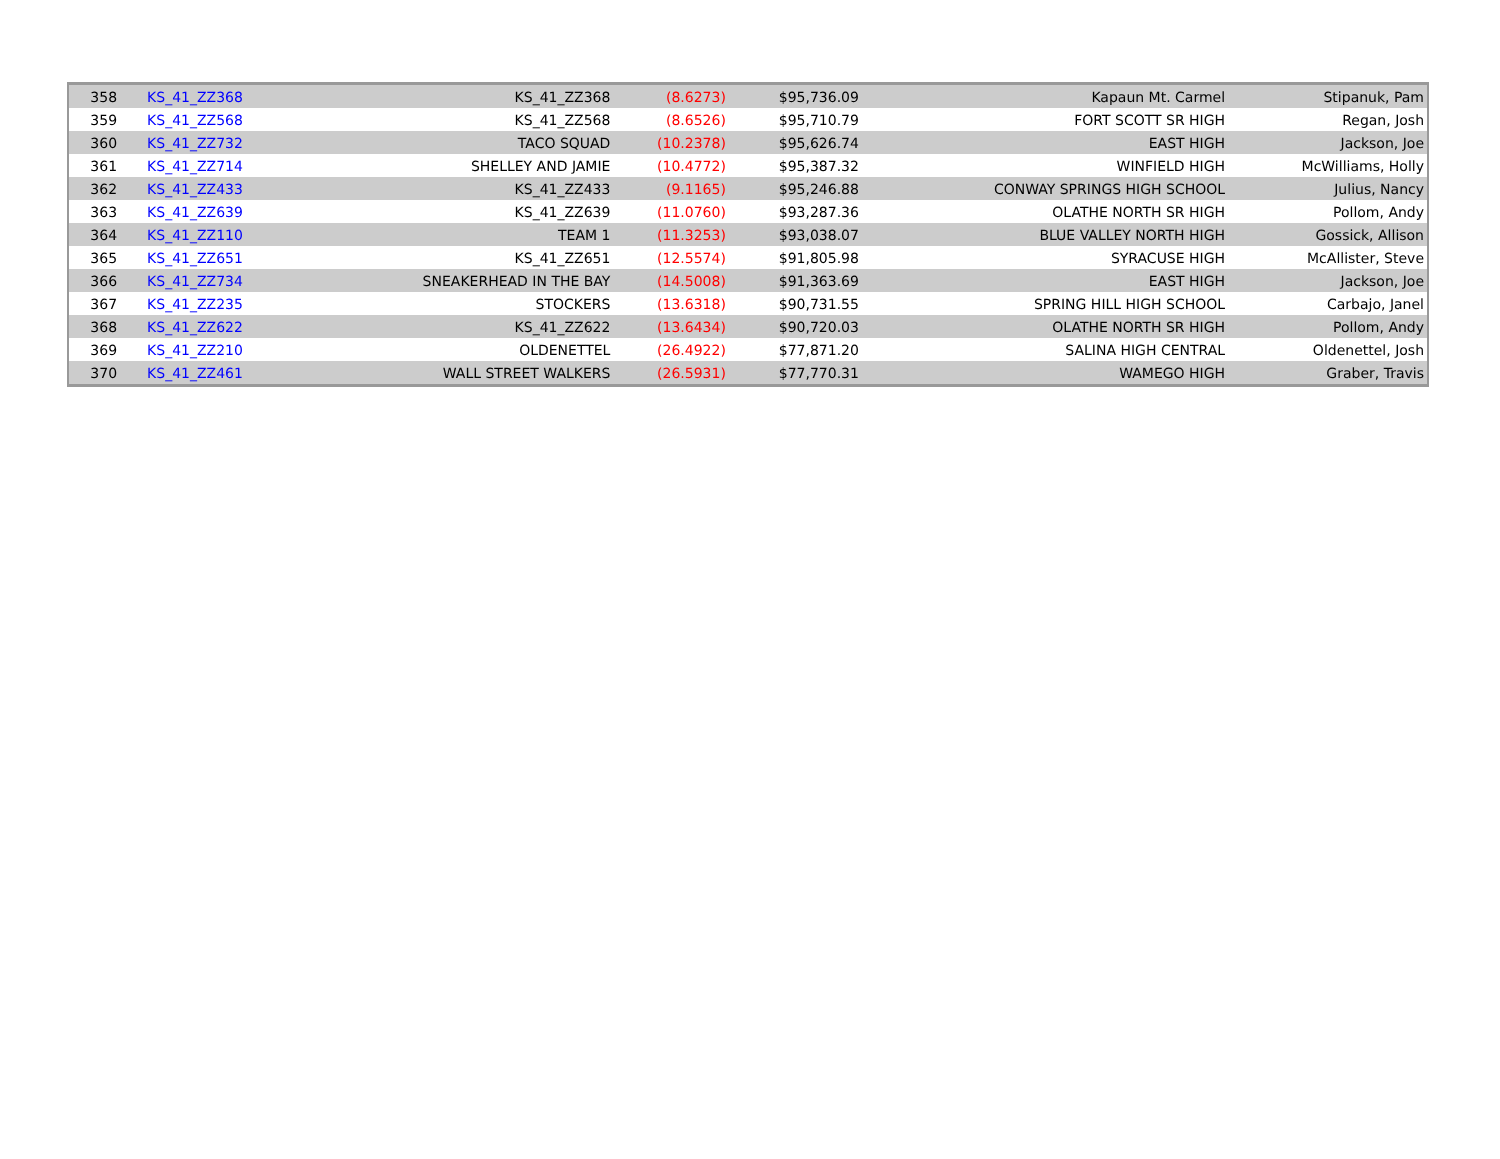| 358 | KS_41_ZZ368 | KS_41_ZZ368 | (8.6273) | $95,736.09 | Kapaun Mt. Carmel | Stipanuk, Pam |
| 359 | KS_41_ZZ568 | KS_41_ZZ568 | (8.6526) | $95,710.79 | FORT SCOTT SR HIGH | Regan, Josh |
| 360 | KS_41_ZZ732 | TACO SQUAD | (10.2378) | $95,626.74 | EAST HIGH | Jackson, Joe |
| 361 | KS_41_ZZ714 | SHELLEY AND JAMIE | (10.4772) | $95,387.32 | WINFIELD HIGH | McWilliams, Holly |
| 362 | KS_41_ZZ433 | KS_41_ZZ433 | (9.1165) | $95,246.88 | CONWAY SPRINGS HIGH SCHOOL | Julius, Nancy |
| 363 | KS_41_ZZ639 | KS_41_ZZ639 | (11.0760) | $93,287.36 | OLATHE NORTH SR HIGH | Pollom, Andy |
| 364 | KS_41_ZZ110 | TEAM 1 | (11.3253) | $93,038.07 | BLUE VALLEY NORTH HIGH | Gossick, Allison |
| 365 | KS_41_ZZ651 | KS_41_ZZ651 | (12.5574) | $91,805.98 | SYRACUSE HIGH | McAllister, Steve |
| 366 | KS_41_ZZ734 | SNEAKERHEAD IN THE BAY | (14.5008) | $91,363.69 | EAST HIGH | Jackson, Joe |
| 367 | KS_41_ZZ235 | STOCKERS | (13.6318) | $90,731.55 | SPRING HILL HIGH SCHOOL | Carbajo, Janel |
| 368 | KS_41_ZZ622 | KS_41_ZZ622 | (13.6434) | $90,720.03 | OLATHE NORTH SR HIGH | Pollom, Andy |
| 369 | KS_41_ZZ210 | OLDENETTEL | (26.4922) | $77,871.20 | SALINA HIGH CENTRAL | Oldenettel, Josh |
| 370 | KS_41_ZZ461 | WALL STREET WALKERS | (26.5931) | $77,770.31 | WAMEGO HIGH | Graber, Travis |